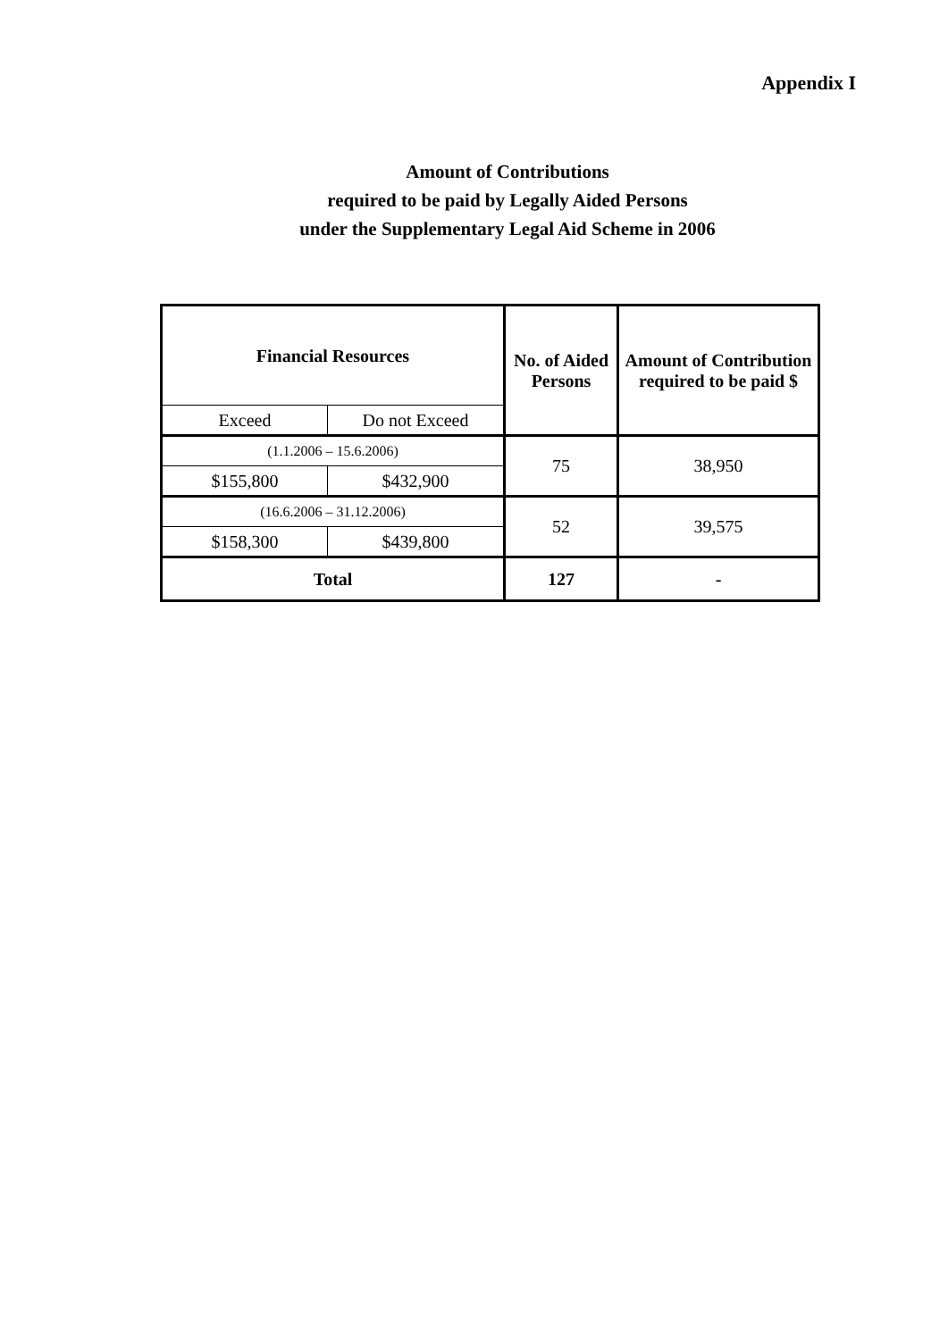Appendix I
Amount of Contributions
required to be paid by Legally Aided Persons
under the Supplementary Legal Aid Scheme in 2006
| Financial Resources | | No. of Aided Persons | Amount of Contribution required to be paid $ |
| --- | --- | --- | --- |
| Exceed | Do not Exceed | | |
| (1.1.2006 – 15.6.2006) | | 75 | 38,950 |
| $155,800 | $432,900 | | |
| (16.6.2006 – 31.12.2006) | | 52 | 39,575 |
| $158,300 | $439,800 | | |
| Total | | 127 | - |